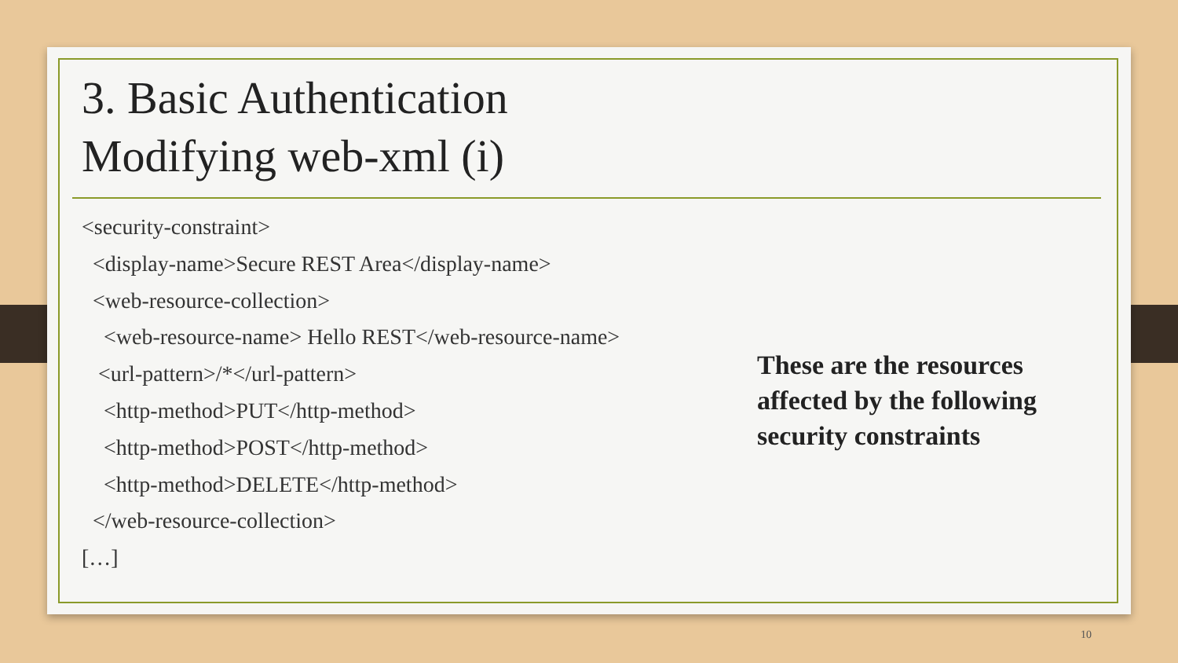3. Basic Authentication
Modifying web-xml (i)
<security-constraint>
<display-name>Secure REST Area</display-name>
<web-resource-collection>
<web-resource-name> Hello REST</web-resource-name>
<url-pattern>/*</url-pattern>
<http-method>PUT</http-method>
<http-method>POST</http-method>
<http-method>DELETE</http-method>
</web-resource-collection>
[…]
These are the resources affected by the following security constraints
10